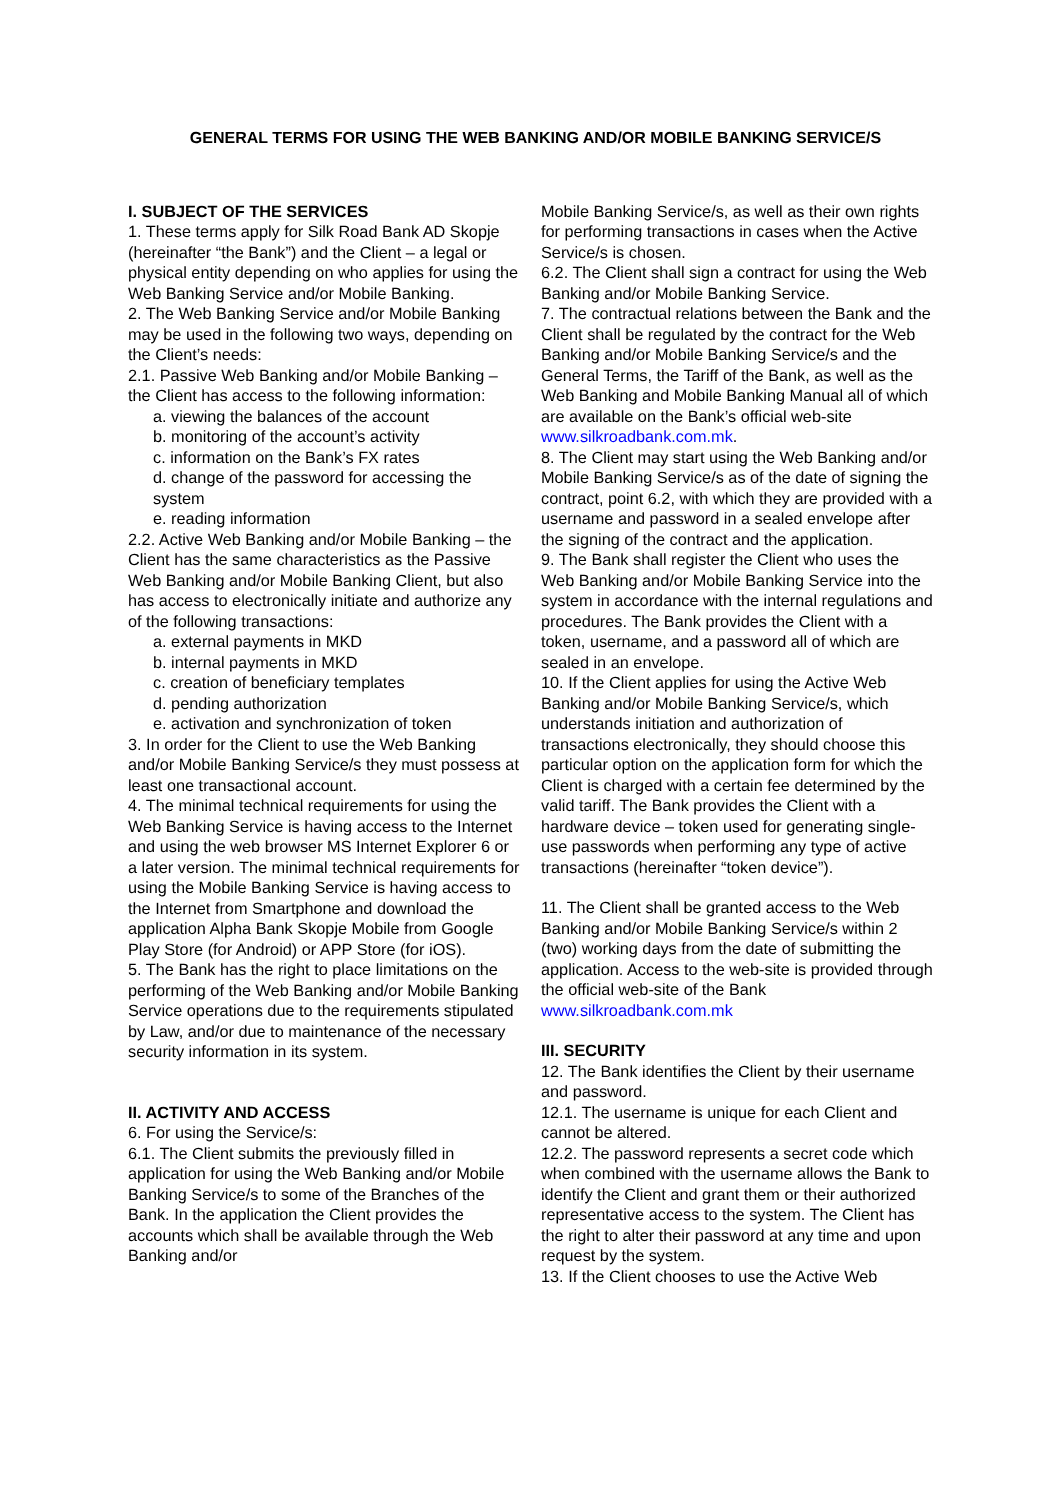GENERAL TERMS FOR USING THE WEB BANKING AND/OR MOBILE BANKING SERVICE/S
I. SUBJECT OF THE SERVICES
1. These terms apply for Silk Road Bank AD Skopje (hereinafter “the Bank”) and the Client – a legal or physical entity depending on who applies for using the Web Banking Service and/or Mobile Banking.
2. The Web Banking Service and/or Mobile Banking may be used in the following two ways, depending on the Client’s needs:
2.1. Passive Web Banking and/or Mobile Banking – the Client has access to the following information:
a. viewing the balances of the account
b. monitoring of the account’s activity
c. information on the Bank’s FX rates
d. change of the password for accessing the system
e. reading information
2.2. Active Web Banking and/or Mobile Banking – the Client has the same characteristics as the Passive Web Banking and/or Mobile Banking Client, but also has access to electronically initiate and authorize any of the following transactions:
a. external payments in MKD
b. internal payments in MKD
c. creation of beneficiary templates
d. pending authorization
e. activation and synchronization of token
3. In order for the Client to use the Web Banking and/or Mobile Banking Service/s they must possess at least one transactional account.
4. The minimal technical requirements for using the Web Banking Service is having access to the Internet and using the web browser MS Internet Explorer 6 or a later version. The minimal technical requirements for using the Mobile Banking Service is having access to the Internet from Smartphone and download the application Alpha Bank Skopje Mobile from Google Play Store (for Android) or APP Store (for iOS).
5. The Bank has the right to place limitations on the performing of the Web Banking and/or Mobile Banking Service operations due to the requirements stipulated by Law, and/or due to maintenance of the necessary security information in its system.
II. ACTIVITY AND ACCESS
6. For using the Service/s:
6.1. The Client submits the previously filled in application for using the Web Banking and/or Mobile Banking Service/s to some of the Branches of the Bank. In the application the Client provides the accounts which shall be available through the Web Banking and/or
Mobile Banking Service/s, as well as their own rights for performing transactions in cases when the Active Service/s is chosen.
6.2. The Client shall sign a contract for using the Web Banking and/or Mobile Banking Service.
7. The contractual relations between the Bank and the Client shall be regulated by the contract for the Web Banking and/or Mobile Banking Service/s and the General Terms, the Tariff of the Bank, as well as the Web Banking and Mobile Banking Manual all of which are available on the Bank’s official web-site www.silkroadbank.com.mk.
8. The Client may start using the Web Banking and/or Mobile Banking Service/s as of the date of signing the contract, point 6.2, with which they are provided with a username and password in a sealed envelope after the signing of the contract and the application.
9. The Bank shall register the Client who uses the Web Banking and/or Mobile Banking Service into the system in accordance with the internal regulations and procedures. The Bank provides the Client with a token, username, and a password all of which are sealed in an envelope.
10. If the Client applies for using the Active Web Banking and/or Mobile Banking Service/s, which understands initiation and authorization of transactions electronically, they should choose this particular option on the application form for which the Client is charged with a certain fee determined by the valid tariff. The Bank provides the Client with a hardware device – token used for generating single-use passwords when performing any type of active transactions (hereinafter “token device”).
11. The Client shall be granted access to the Web Banking and/or Mobile Banking Service/s within 2 (two) working days from the date of submitting the application. Access to the web-site is provided through the official web-site of the Bank www.silkroadbank.com.mk
III. SECURITY
12. The Bank identifies the Client by their username and password.
12.1. The username is unique for each Client and cannot be altered.
12.2. The password represents a secret code which when combined with the username allows the Bank to identify the Client and grant them or their authorized representative access to the system. The Client has the right to alter their password at any time and upon request by the system.
13. If the Client chooses to use the Active Web